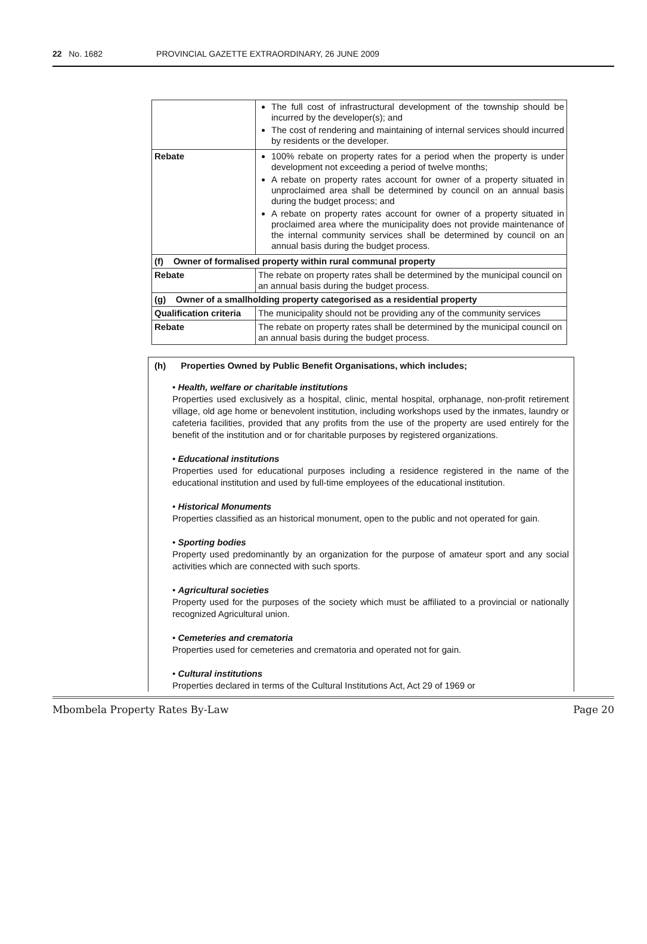22 No. 1682 PROVINCIAL GAZETTE EXTRAORDINARY, 26 JUNE 2009
| | The full cost of infrastructural development of the township should be incurred by the developer(s); and The cost of rendering and maintaining of internal services should incurred by residents or the developer. |
| Rebate | 100% rebate on property rates for a period when the property is under development not exceeding a period of twelve months; A rebate on property rates account for owner of a property situated in unproclaimed area shall be determined by council on an annual basis during the budget process; and A rebate on property rates account for owner of a property situated in proclaimed area where the municipality does not provide maintenance of the internal community services shall be determined by council on an annual basis during the budget process. |
| (f) Owner of formalised property within rural communal property | |
| Rebate | The rebate on property rates shall be determined by the municipal council on an annual basis during the budget process. |
| (g) Owner of a smallholding property categorised as a residential property | |
| Qualification criteria | The municipality should not be providing any of the community services |
| Rebate | The rebate on property rates shall be determined by the municipal council on an annual basis during the budget process. |
(h) Properties Owned by Public Benefit Organisations, which includes;
• Health, welfare or charitable institutions
Properties used exclusively as a hospital, clinic, mental hospital, orphanage, non-profit retirement village, old age home or benevolent institution, including workshops used by the inmates, laundry or cafeteria facilities, provided that any profits from the use of the property are used entirely for the benefit of the institution and or for charitable purposes by registered organizations.
• Educational institutions
Properties used for educational purposes including a residence registered in the name of the educational institution and used by full-time employees of the educational institution.
• Historical Monuments
Properties classified as an historical monument, open to the public and not operated for gain.
• Sporting bodies
Property used predominantly by an organization for the purpose of amateur sport and any social activities which are connected with such sports.
• Agricultural societies
Property used for the purposes of the society which must be affiliated to a provincial or nationally recognized Agricultural union.
• Cemeteries and crematoria
Properties used for cemeteries and crematoria and operated not for gain.
• Cultural institutions
Properties declared in terms of the Cultural Institutions Act, Act 29 of 1969 or
Mbombela Property Rates By-Law Page 20